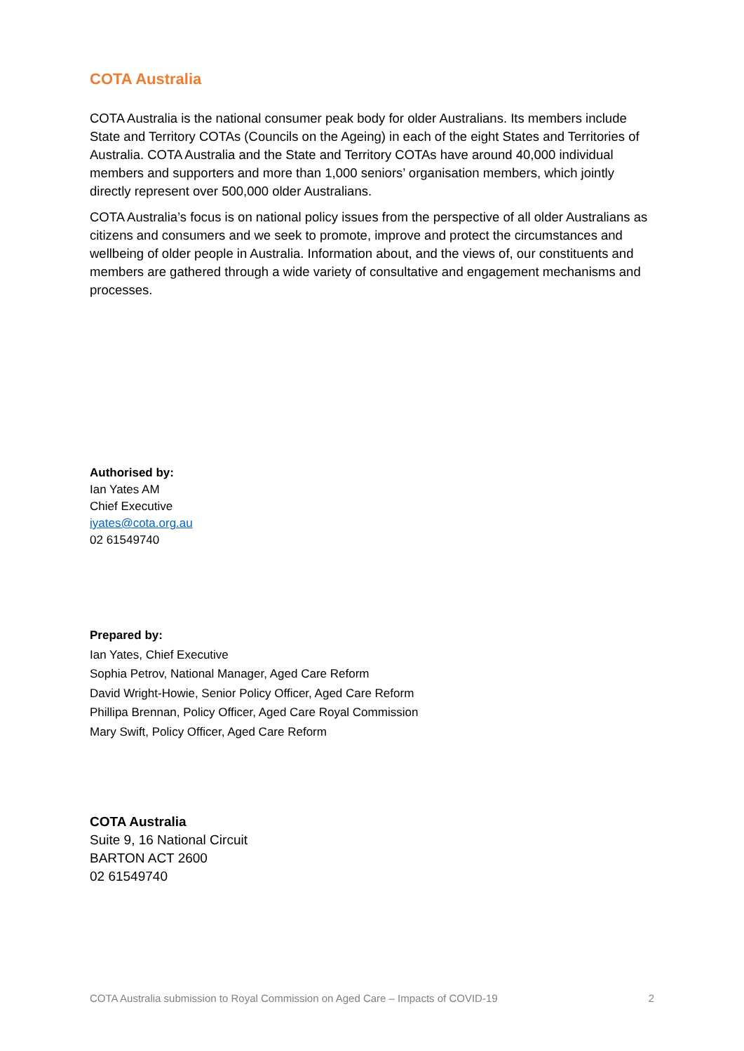COTA Australia
COTA Australia is the national consumer peak body for older Australians. Its members include State and Territory COTAs (Councils on the Ageing) in each of the eight States and Territories of Australia. COTA Australia and the State and Territory COTAs have around 40,000 individual members and supporters and more than 1,000 seniors’ organisation members, which jointly directly represent over 500,000 older Australians.
COTA Australia’s focus is on national policy issues from the perspective of all older Australians as citizens and consumers and we seek to promote, improve and protect the circumstances and wellbeing of older people in Australia. Information about, and the views of, our constituents and members are gathered through a wide variety of consultative and engagement mechanisms and processes.
Authorised by:
Ian Yates AM
Chief Executive
iyates@cota.org.au
02 61549740
Prepared by:
Ian Yates, Chief Executive
Sophia Petrov, National Manager, Aged Care Reform
David Wright-Howie, Senior Policy Officer, Aged Care Reform
Phillipa Brennan, Policy Officer, Aged Care Royal Commission
Mary Swift, Policy Officer, Aged Care Reform
COTA Australia
Suite 9, 16 National Circuit
BARTON ACT 2600
02 61549740
COTA Australia submission to Royal Commission on Aged Care – Impacts of COVID-19 2